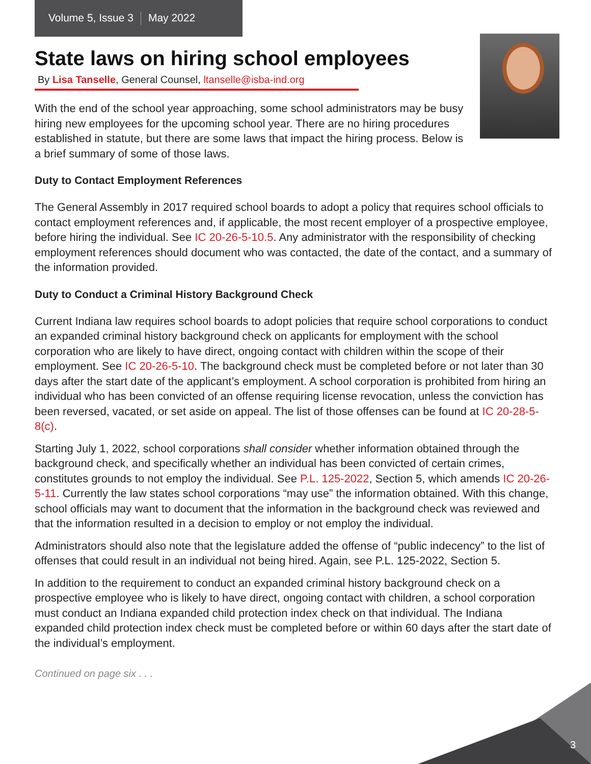Volume 5, Issue 3 May 2022
State laws on hiring school employees
By Lisa Tanselle, General Counsel, ltanselle@isba-ind.org
With the end of the school year approaching, some school administrators may be busy hiring new employees for the upcoming school year. There are no hiring procedures established in statute, but there are some laws that impact the hiring process. Below is a brief summary of some of those laws.
Duty to Contact Employment References
The General Assembly in 2017 required school boards to adopt a policy that requires school officials to contact employment references and, if applicable, the most recent employer of a prospective employee, before hiring the individual. See IC 20-26-5-10.5. Any administrator with the responsibility of checking employment references should document who was contacted, the date of the contact, and a summary of the information provided.
Duty to Conduct a Criminal History Background Check
Current Indiana law requires school boards to adopt policies that require school corporations to conduct an expanded criminal history background check on applicants for employment with the school corporation who are likely to have direct, ongoing contact with children within the scope of their employment. See IC 20-26-5-10. The background check must be completed before or not later than 30 days after the start date of the applicant’s employment. A school corporation is prohibited from hiring an individual who has been convicted of an offense requiring license revocation, unless the conviction has been reversed, vacated, or set aside on appeal. The list of those offenses can be found at IC 20-28-5-8(c).
Starting July 1, 2022, school corporations shall consider whether information obtained through the background check, and specifically whether an individual has been convicted of certain crimes, constitutes grounds to not employ the individual. See P.L. 125-2022, Section 5, which amends IC 20-26-5-11. Currently the law states school corporations “may use” the information obtained. With this change, school officials may want to document that the information in the background check was reviewed and that the information resulted in a decision to employ or not employ the individual.
Administrators should also note that the legislature added the offense of “public indecency” to the list of offenses that could result in an individual not being hired. Again, see P.L. 125-2022, Section 5.
In addition to the requirement to conduct an expanded criminal history background check on a prospective employee who is likely to have direct, ongoing contact with children, a school corporation must conduct an Indiana expanded child protection index check on that individual. The Indiana expanded child protection index check must be completed before or within 60 days after the start date of the individual’s employment.
Continued on page six . . .
3